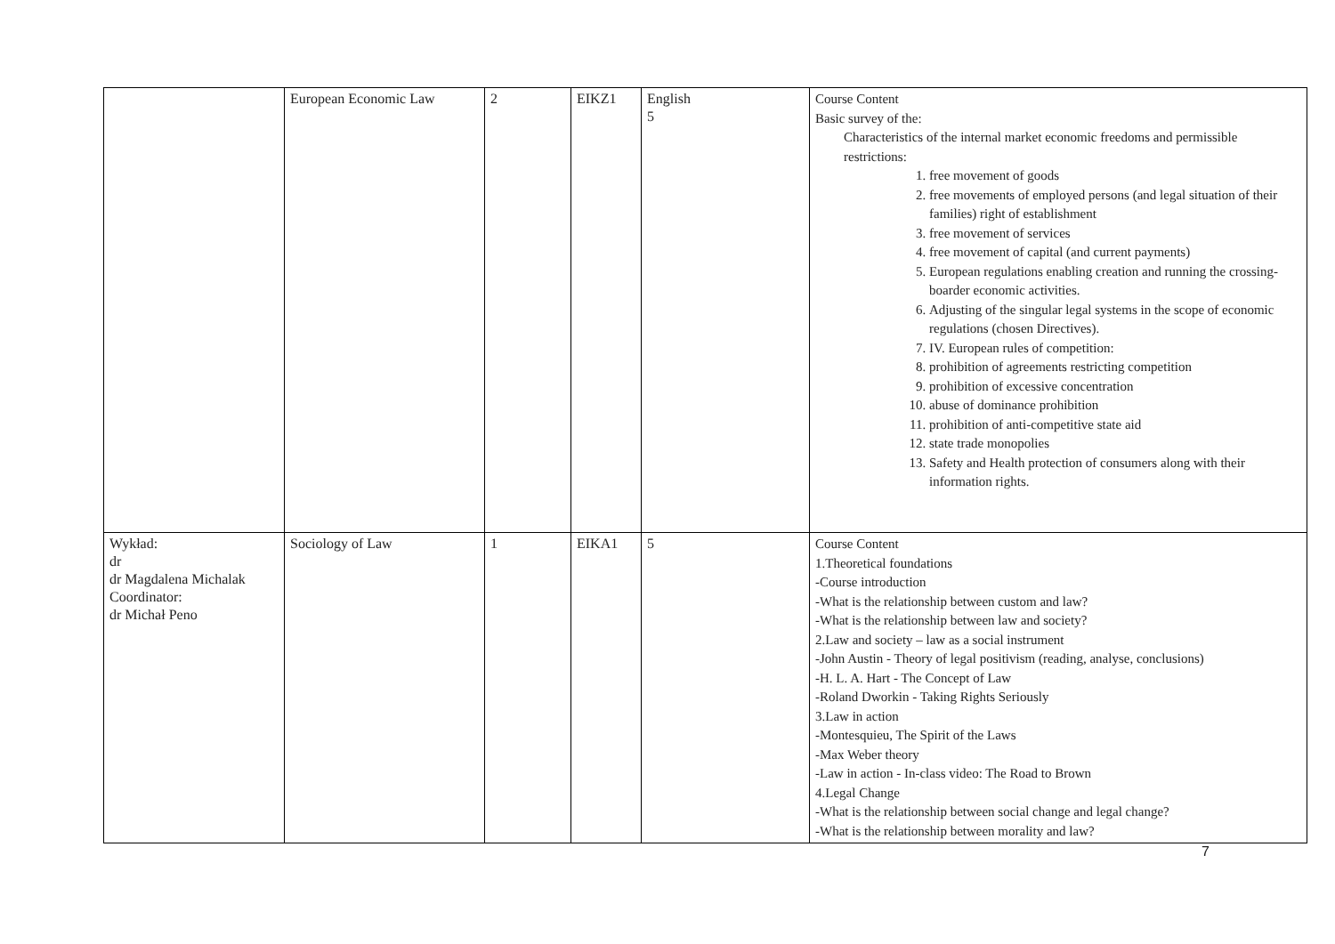| | European Economic Law | 2 | EIKZ1 | English 5 | Course Content Basic survey of the: Characteristics of the internal market economic freedoms and permissible restrictions: 1. free movement of goods 2. free movements of employed persons (and legal situation of their families) right of establishment 3. free movement of services 4. free movement of capital (and current payments) 5. European regulations enabling creation and running the crossing- boarder economic activities. 6. Adjusting of the singular legal systems in the scope of economic regulations (chosen Directives). 7. IV. European rules of competition: 8. prohibition of agreements restricting competition 9. prohibition of excessive concentration 10. abuse of dominance prohibition 11. prohibition of anti-competitive state aid 12. state trade monopolies 13. Safety and Health protection of consumers along with their information rights. |
| Wykład: dr dr Magdalena Michalak Coordinator: dr Michał Peno | Sociology of Law | 1 | EIKA1 | 5 | Course Content 1.Theoretical foundations -Course introduction -What is the relationship between custom and law? -What is the relationship between law and society? 2.Law and society – law as a social instrument -John Austin - Theory of legal positivism (reading, analyse, conclusions) -H. L. A. Hart - The Concept of Law -Roland Dworkin - Taking Rights Seriously 3.Law in action -Montesquieu, The Spirit of the Laws -Max Weber theory -Law in action - In-class video: The Road to Brown 4.Legal Change -What is the relationship between social change and legal change? -What is the relationship between morality and law? |
7